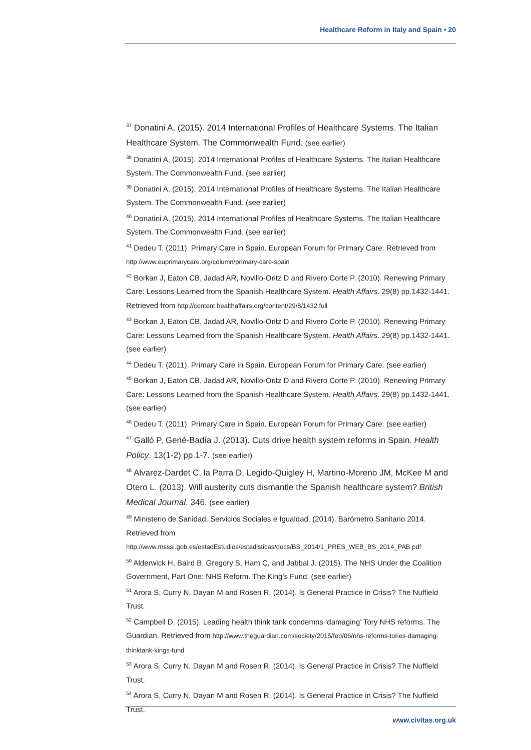Healthcare Reform in Italy and Spain • 20
<sup>37</sup> Donatini A, (2015). 2014 International Profiles of Healthcare Systems. The Italian Healthcare System. The Commonwealth Fund. (see earlier)
<sup>38</sup> Donatini A, (2015). 2014 International Profiles of Healthcare Systems. The Italian Healthcare System. The Commonwealth Fund. (see earlier)
<sup>39</sup> Donatini A, (2015). 2014 International Profiles of Healthcare Systems. The Italian Healthcare System. The Commonwealth Fund. (see earlier)
<sup>40</sup> Donatini A, (2015). 2014 International Profiles of Healthcare Systems. The Italian Healthcare System. The Commonwealth Fund. (see earlier)
<sup>41</sup> Dedeu T. (2011). Primary Care in Spain. European Forum for Primary Care. Retrieved from http://www.euprimarycare.org/column/primary-care-spain
<sup>42</sup> Borkan J, Eaton CB, Jadad AR, Novillo-Oritz D and Rivero Corte P. (2010). Renewing Primary Care: Lessons Learned from the Spanish Healthcare System. Health Affairs. 29(8) pp.1432-1441. Retrieved from http://content.healthaffairs.org/content/29/8/1432.full
<sup>43</sup> Borkan J, Eaton CB, Jadad AR, Novillo-Oritz D and Rivero Corte P. (2010). Renewing Primary Care: Lessons Learned from the Spanish Healthcare System. Health Affairs. 29(8) pp.1432-1441. (see earlier)
<sup>44</sup> Dedeu T. (2011). Primary Care in Spain. European Forum for Primary Care. (see earlier)
<sup>45</sup> Borkan J, Eaton CB, Jadad AR, Novillo-Oritz D and Rivero Corte P. (2010). Renewing Primary Care: Lessons Learned from the Spanish Healthcare System. Health Affairs. 29(8) pp.1432-1441. (see earlier)
<sup>46</sup> Dedeu T. (2011). Primary Care in Spain. European Forum for Primary Care. (see earlier)
<sup>47</sup> Galló P, Gené-Badía J. (2013). Cuts drive health system reforms in Spain. Health Policy. 13(1-2) pp.1-7. (see earlier)
<sup>48</sup> Alvarez-Dardet C, la Parra D, Legido-Quigley H, Martino-Moreno JM, McKee M and Otero L. (2013). Will austerity cuts dismantle the Spanish healthcare system? British Medical Journal. 346. (see earlier)
<sup>49</sup> Ministerio de Sanidad, Servicios Sociales e Igualdad. (2014). Barómetro Sanitario 2014. Retrieved from
http://www.msssi.gob.es/estadEstudios/estadisticas/docs/BS_2014/1_PRES_WEB_BS_2014_PAB.pdf
<sup>50</sup> Alderwick H, Baird B, Gregory S, Ham C, and Jabbal J. (2015). The NHS Under the Coalition Government, Part One: NHS Reform. The King’s Fund. (see earlier)
<sup>51</sup> Arora S, Curry N, Dayan M and Rosen R. (2014). Is General Practice in Crisis? The Nuffield Trust.
<sup>52</sup> Campbell D. (2015). Leading health think tank condemns ‘damaging’ Tory NHS reforms. The Guardian. Retrieved from http://www.theguardian.com/society/2015/feb/06/nhs-reforms-tories-damaging-thinktank-kings-fund
<sup>53</sup> Arora S, Curry N, Dayan M and Rosen R. (2014). Is General Practice in Crisis? The Nuffield Trust.
<sup>54</sup> Arora S, Curry N, Dayan M and Rosen R. (2014). Is General Practice in Crisis? The Nuffield Trust.
www.civitas.org.uk